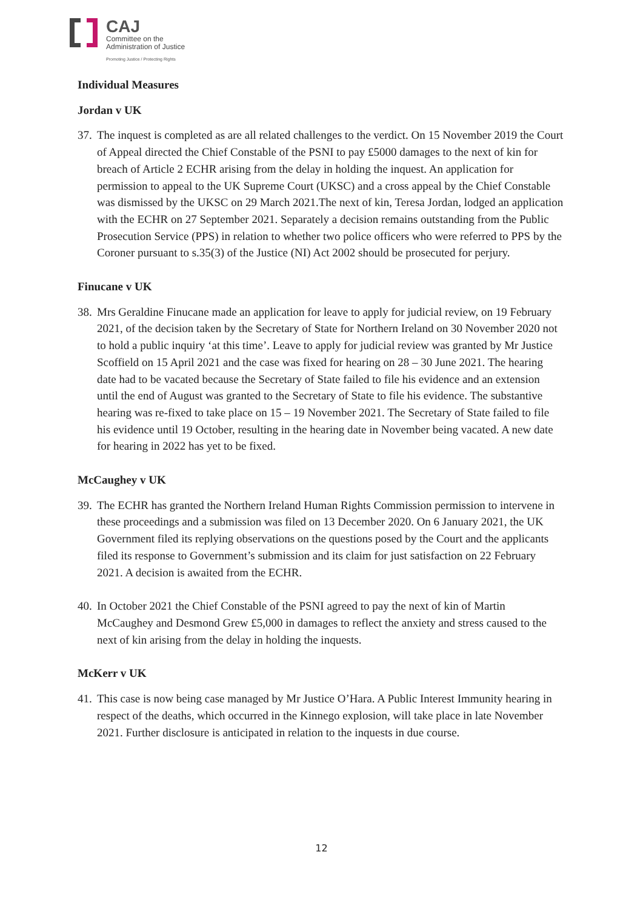CAJ
Committee on the
Administration of Justice
Promoting Justice / Protecting Rights
Individual Measures
Jordan v UK
37. The inquest is completed as are all related challenges to the verdict. On 15 November 2019 the Court of Appeal directed the Chief Constable of the PSNI to pay £5000 damages to the next of kin for breach of Article 2 ECHR arising from the delay in holding the inquest. An application for permission to appeal to the UK Supreme Court (UKSC) and a cross appeal by the Chief Constable was dismissed by the UKSC on 29 March 2021.The next of kin, Teresa Jordan, lodged an application with the ECHR on 27 September 2021. Separately a decision remains outstanding from the Public Prosecution Service (PPS) in relation to whether two police officers who were referred to PPS by the Coroner pursuant to s.35(3) of the Justice (NI) Act 2002 should be prosecuted for perjury.
Finucane v UK
38. Mrs Geraldine Finucane made an application for leave to apply for judicial review, on 19 February 2021, of the decision taken by the Secretary of State for Northern Ireland on 30 November 2020 not to hold a public inquiry ‘at this time’. Leave to apply for judicial review was granted by Mr Justice Scoffield on 15 April 2021 and the case was fixed for hearing on 28 – 30 June 2021. The hearing date had to be vacated because the Secretary of State failed to file his evidence and an extension until the end of August was granted to the Secretary of State to file his evidence. The substantive hearing was re-fixed to take place on 15 – 19 November 2021. The Secretary of State failed to file his evidence until 19 October, resulting in the hearing date in November being vacated. A new date for hearing in 2022 has yet to be fixed.
McCaughey v UK
39. The ECHR has granted the Northern Ireland Human Rights Commission permission to intervene in these proceedings and a submission was filed on 13 December 2020. On 6 January 2021, the UK Government filed its replying observations on the questions posed by the Court and the applicants filed its response to Government’s submission and its claim for just satisfaction on 22 February 2021. A decision is awaited from the ECHR.
40. In October 2021 the Chief Constable of the PSNI agreed to pay the next of kin of Martin McCaughey and Desmond Grew £5,000 in damages to reflect the anxiety and stress caused to the next of kin arising from the delay in holding the inquests.
McKerr v UK
41. This case is now being case managed by Mr Justice O’Hara. A Public Interest Immunity hearing in respect of the deaths, which occurred in the Kinnego explosion, will take place in late November 2021. Further disclosure is anticipated in relation to the inquests in due course.
12